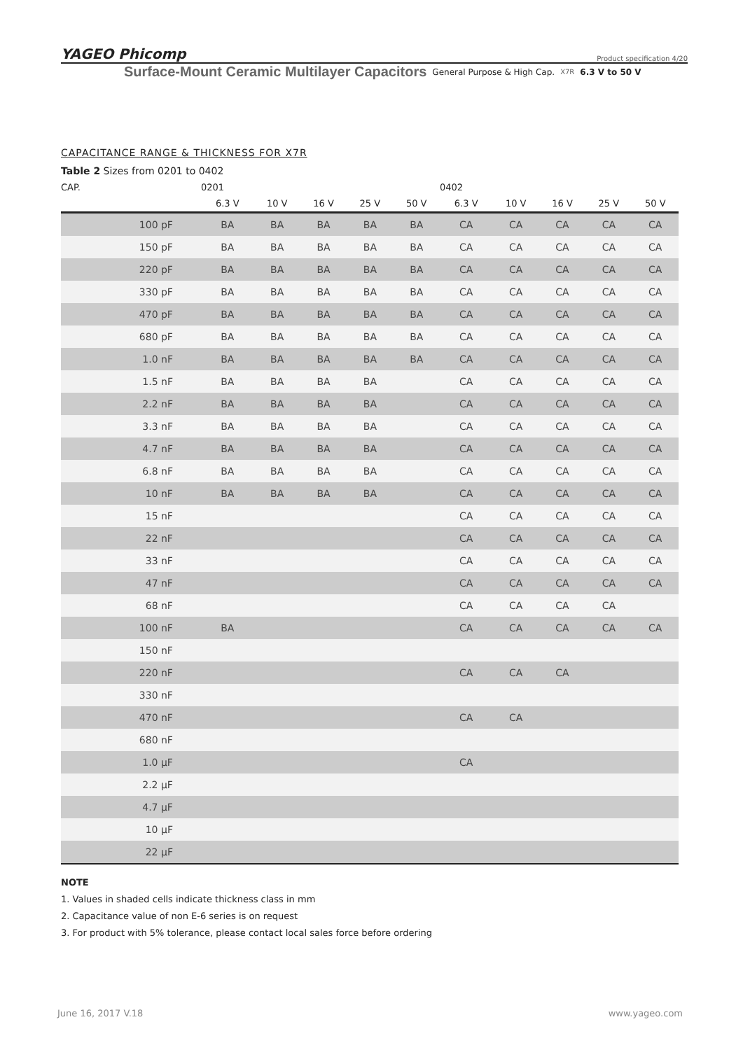YAGEO Phicomp Product specification 4/20
Surface-Mount Ceramic Multilayer Capacitors General Purpose & High Cap. X7R 6.3 V to 50 V
CAPACITANCE RANGE & THICKNESS FOR X7R
Table 2 Sizes from 0201 to 0402
| CAP. | 0201 | | | | | 0402 | | | | |
| --- | --- | --- | --- | --- | --- | --- | --- | --- | --- | --- |
| | 6.3 V | 10 V | 16 V | 25 V | 50 V | 6.3 V | 10 V | 16 V | 25 V | 50 V |
| 100 pF | BA | BA | BA | BA | BA | CA | CA | CA | CA | CA |
| 150 pF | BA | BA | BA | BA | BA | CA | CA | CA | CA | CA |
| 220 pF | BA | BA | BA | BA | BA | CA | CA | CA | CA | CA |
| 330 pF | BA | BA | BA | BA | BA | CA | CA | CA | CA | CA |
| 470 pF | BA | BA | BA | BA | BA | CA | CA | CA | CA | CA |
| 680 pF | BA | BA | BA | BA | BA | CA | CA | CA | CA | CA |
| 1.0 nF | BA | BA | BA | BA | BA | CA | CA | CA | CA | CA |
| 1.5 nF | BA | BA | BA | BA | | CA | CA | CA | CA | CA |
| 2.2 nF | BA | BA | BA | BA | | CA | CA | CA | CA | CA |
| 3.3 nF | BA | BA | BA | BA | | CA | CA | CA | CA | CA |
| 4.7 nF | BA | BA | BA | BA | | CA | CA | CA | CA | CA |
| 6.8 nF | BA | BA | BA | BA | | CA | CA | CA | CA | CA |
| 10 nF | BA | BA | BA | BA | | CA | CA | CA | CA | CA |
| 15 nF | | | | | | CA | CA | CA | CA | CA |
| 22 nF | | | | | | CA | CA | CA | CA | CA |
| 33 nF | | | | | | CA | CA | CA | CA | CA |
| 47 nF | | | | | | CA | CA | CA | CA | CA |
| 68 nF | | | | | | CA | CA | CA | CA | |
| 100 nF | BA | | | | | CA | CA | CA | CA | CA |
| 150 nF | | | | | | | | | | |
| 220 nF | | | | | | CA | CA | CA | | |
| 330 nF | | | | | | | | | | |
| 470 nF | | | | | | CA | CA | | | |
| 680 nF | | | | | | | | | | |
| 1.0 µF | | | | | | CA | | | | |
| 2.2 µF | | | | | | | | | | |
| 4.7 µF | | | | | | | | | | |
| 10 µF | | | | | | | | | | |
| 22 µF | | | | | | | | | | |
NOTE
1. Values in shaded cells indicate thickness class in mm
2. Capacitance value of non E-6 series is on request
3. For product with 5% tolerance, please contact local sales force before ordering
June 16, 2017 V.18 www.yageo.com